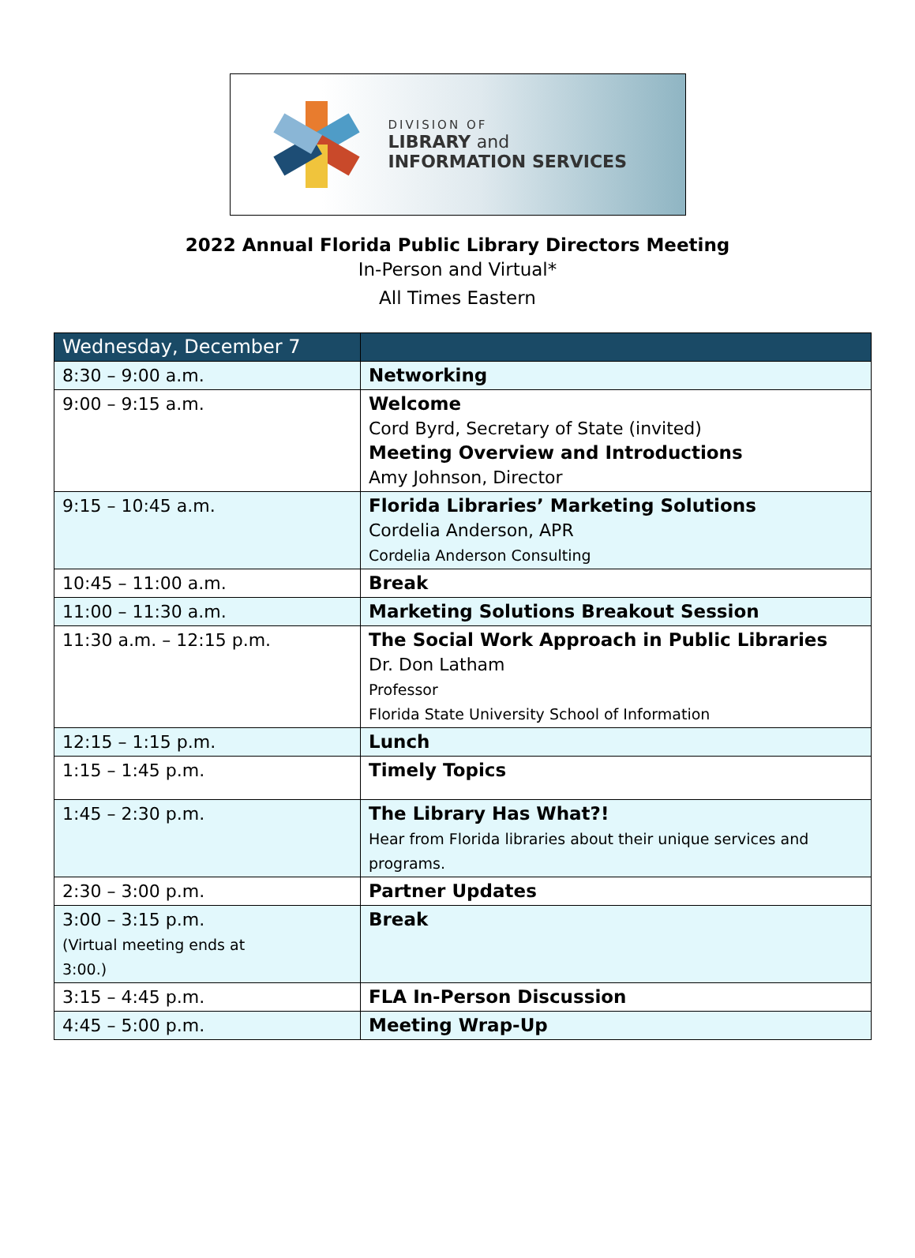DIVISION OF
LIBRARY and
INFORMATION SERVICES
2022 Annual Florida Public Library Directors Meeting
In-Person and Virtual*
All Times Eastern
| Wednesday, December 7 | |
| --- | --- |
| 8:30 – 9:00 a.m. | Networking |
| 9:00 – 9:15 a.m. | Welcome Cord Byrd, Secretary of State (invited) Meeting Overview and Introductions Amy Johnson, Director |
| 9:15 – 10:45 a.m. | Florida Libraries’ Marketing Solutions Cordelia Anderson, APR Cordelia Anderson Consulting |
| 10:45 – 11:00 a.m. | Break |
| 11:00 – 11:30 a.m. | Marketing Solutions Breakout Session |
| 11:30 a.m. – 12:15 p.m. | The Social Work Approach in Public Libraries Dr. Don Latham Professor Florida State University School of Information |
| 12:15 – 1:15 p.m. | Lunch |
| 1:15 – 1:45 p.m. | Timely Topics |
| 1:45 – 2:30 p.m. | The Library Has What?! Hear from Florida libraries about their unique services and programs. |
| 2:30 – 3:00 p.m. | Partner Updates |
| 3:00 – 3:15 p.m. (Virtual meeting ends at 3:00.) | Break |
| 3:15 – 4:45 p.m. | FLA In-Person Discussion |
| 4:45 – 5:00 p.m. | Meeting Wrap-Up |